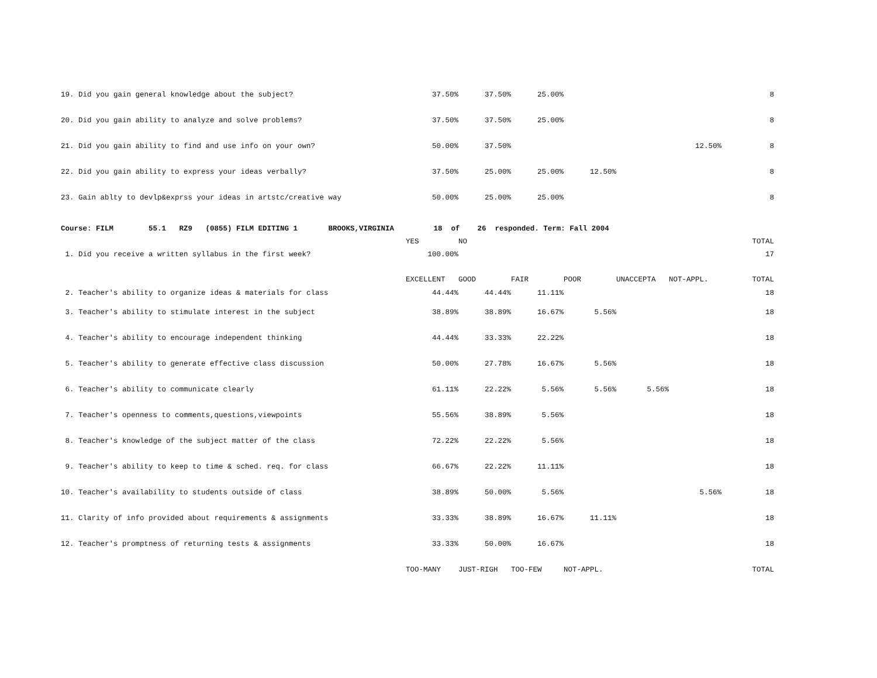| 19. Did you gain general knowledge about the subject? | 37.50% | 37.50% | 25.00% | | | | 8 |
| 20. Did you gain ability to analyze and solve problems? | 37.50% | 37.50% | 25.00% | | | | 8 |
| 21. Did you gain ability to find and use info on your own? | 50.00% | 37.50% | | | | 12.50% | 8 |
| 22. Did you gain ability to express your ideas verbally? | 37.50% | 25.00% | 25.00% | 12.50% | | | 8 |
| 23. Gain ablty to devlp&exprss your ideas in artstc/creative way | 50.00% | 25.00% | 25.00% | | | | 8 |
| Course: FILM 55.1 RZ9 (0855) FILM EDITING 1 BROOKS,VIRGINIA 18 of 26 responded. Term: Fall 2004 | | | | | | | |
| | YES | NO | | | | | TOTAL |
| 1. Did you receive a written syllabus in the first week? | 100.00% | | | | | | 17 |
| | EXCELLENT | GOOD | FAIR | POOR | UNACCEPTA | NOT-APPL. | TOTAL |
| 2. Teacher's ability to organize ideas & materials for class | 44.44% | 44.44% | 11.11% | | | | 18 |
| 3. Teacher's ability to stimulate interest in the subject | 38.89% | 38.89% | 16.67% | 5.56% | | | 18 |
| 4. Teacher's ability to encourage independent thinking | 44.44% | 33.33% | 22.22% | | | | 18 |
| 5. Teacher's ability to generate effective class discussion | 50.00% | 27.78% | 16.67% | 5.56% | | | 18 |
| 6. Teacher's ability to communicate clearly | 61.11% | 22.22% | 5.56% | 5.56% | 5.56% | | 18 |
| 7. Teacher's openness to comments,questions,viewpoints | 55.56% | 38.89% | 5.56% | | | | 18 |
| 8. Teacher's knowledge of the subject matter of the class | 72.22% | 22.22% | 5.56% | | | | 18 |
| 9. Teacher's ability to keep to time & sched. req. for class | 66.67% | 22.22% | 11.11% | | | | 18 |
| 10. Teacher's availability to students outside of class | 38.89% | 50.00% | 5.56% | | | 5.56% | 18 |
| 11. Clarity of info provided about requirements & assignments | 33.33% | 38.89% | 16.67% | 11.11% | | | 18 |
| 12. Teacher's promptness of returning tests & assignments | 33.33% | 50.00% | 16.67% | | | | 18 |
| | TOO-MANY | JUST-RIGH | TOO-FEW | NOT-APPL. | | | TOTAL |